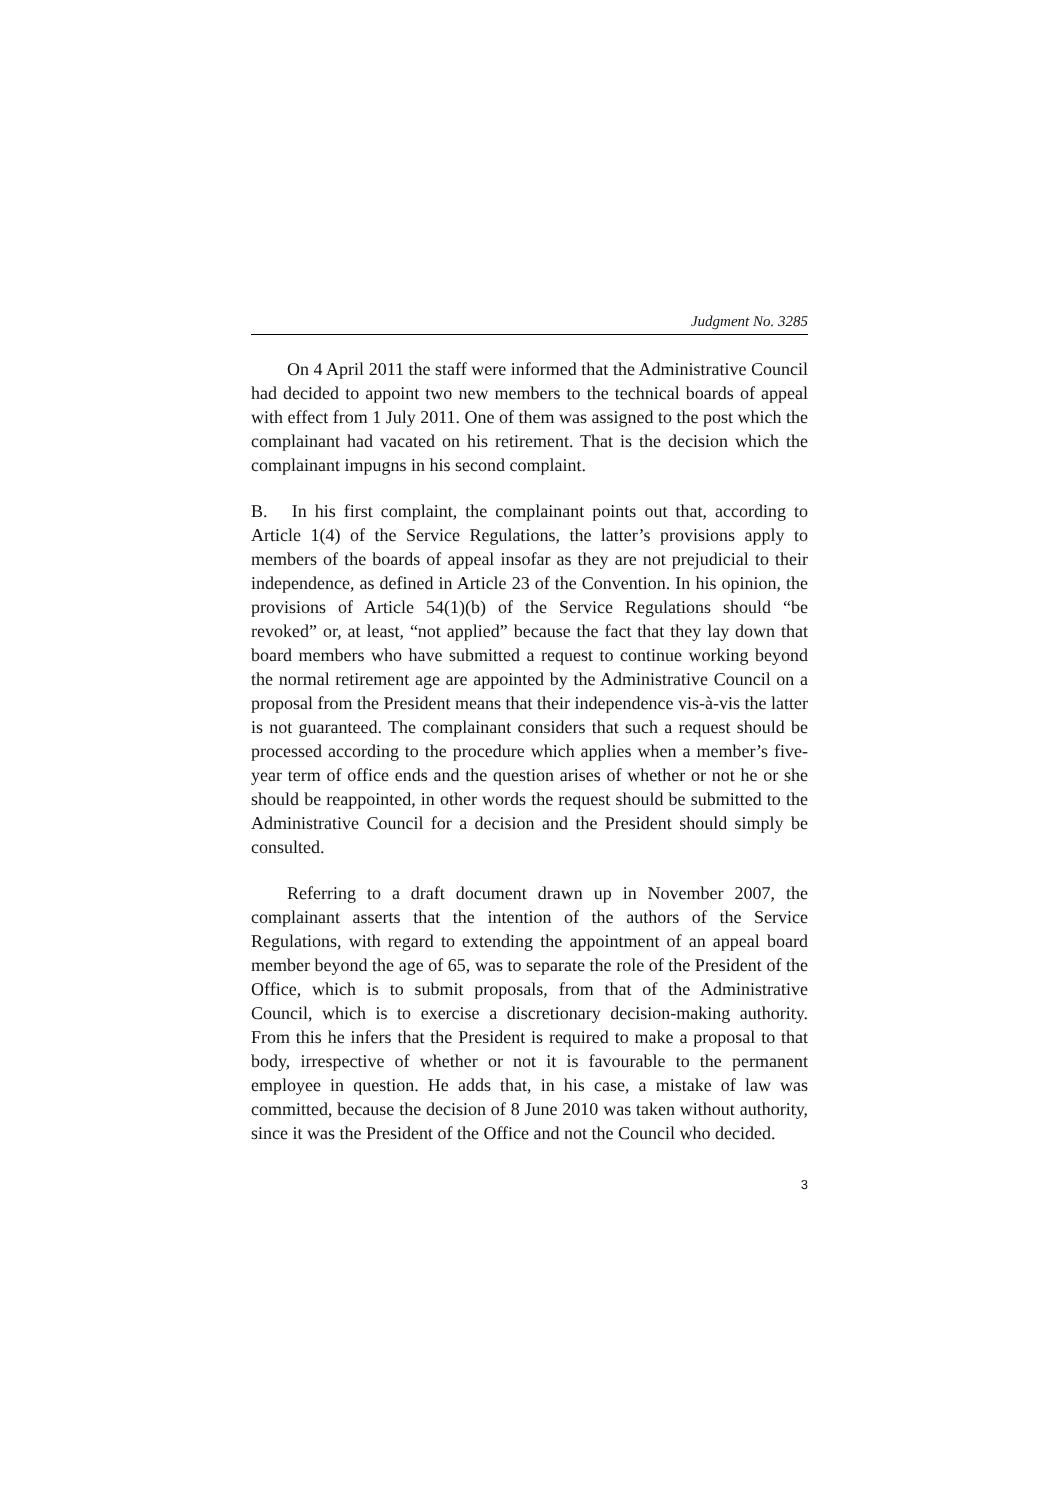Judgment No. 3285
On 4 April 2011 the staff were informed that the Administrative Council had decided to appoint two new members to the technical boards of appeal with effect from 1 July 2011. One of them was assigned to the post which the complainant had vacated on his retirement. That is the decision which the complainant impugns in his second complaint.
B. In his first complaint, the complainant points out that, according to Article 1(4) of the Service Regulations, the latter’s provisions apply to members of the boards of appeal insofar as they are not prejudicial to their independence, as defined in Article 23 of the Convention. In his opinion, the provisions of Article 54(1)(b) of the Service Regulations should “be revoked” or, at least, “not applied” because the fact that they lay down that board members who have submitted a request to continue working beyond the normal retirement age are appointed by the Administrative Council on a proposal from the President means that their independence vis-à-vis the latter is not guaranteed. The complainant considers that such a request should be processed according to the procedure which applies when a member’s five-year term of office ends and the question arises of whether or not he or she should be reappointed, in other words the request should be submitted to the Administrative Council for a decision and the President should simply be consulted.
Referring to a draft document drawn up in November 2007, the complainant asserts that the intention of the authors of the Service Regulations, with regard to extending the appointment of an appeal board member beyond the age of 65, was to separate the role of the President of the Office, which is to submit proposals, from that of the Administrative Council, which is to exercise a discretionary decision-making authority. From this he infers that the President is required to make a proposal to that body, irrespective of whether or not it is favourable to the permanent employee in question. He adds that, in his case, a mistake of law was committed, because the decision of 8 June 2010 was taken without authority, since it was the President of the Office and not the Council who decided.
3